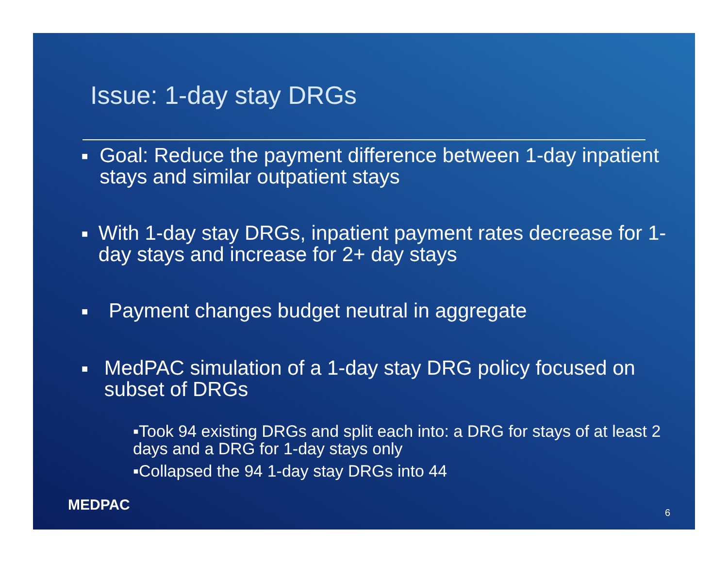Issue: 1-day stay DRGs
■ Goal: Reduce the payment difference between 1-day inpatient stays and similar outpatient stays
■ With 1-day stay DRGs, inpatient payment rates decrease for 1-day stays and increase for 2+ day stays
■ Payment changes budget neutral in aggregate
■ MedPAC simulation of a 1-day stay DRG policy focused on subset of DRGs
▪Took 94 existing DRGs and split each into: a DRG for stays of at least 2 days and a DRG for 1-day stays only
▪Collapsed the 94 1-day stay DRGs into 44
MEDPAC 6